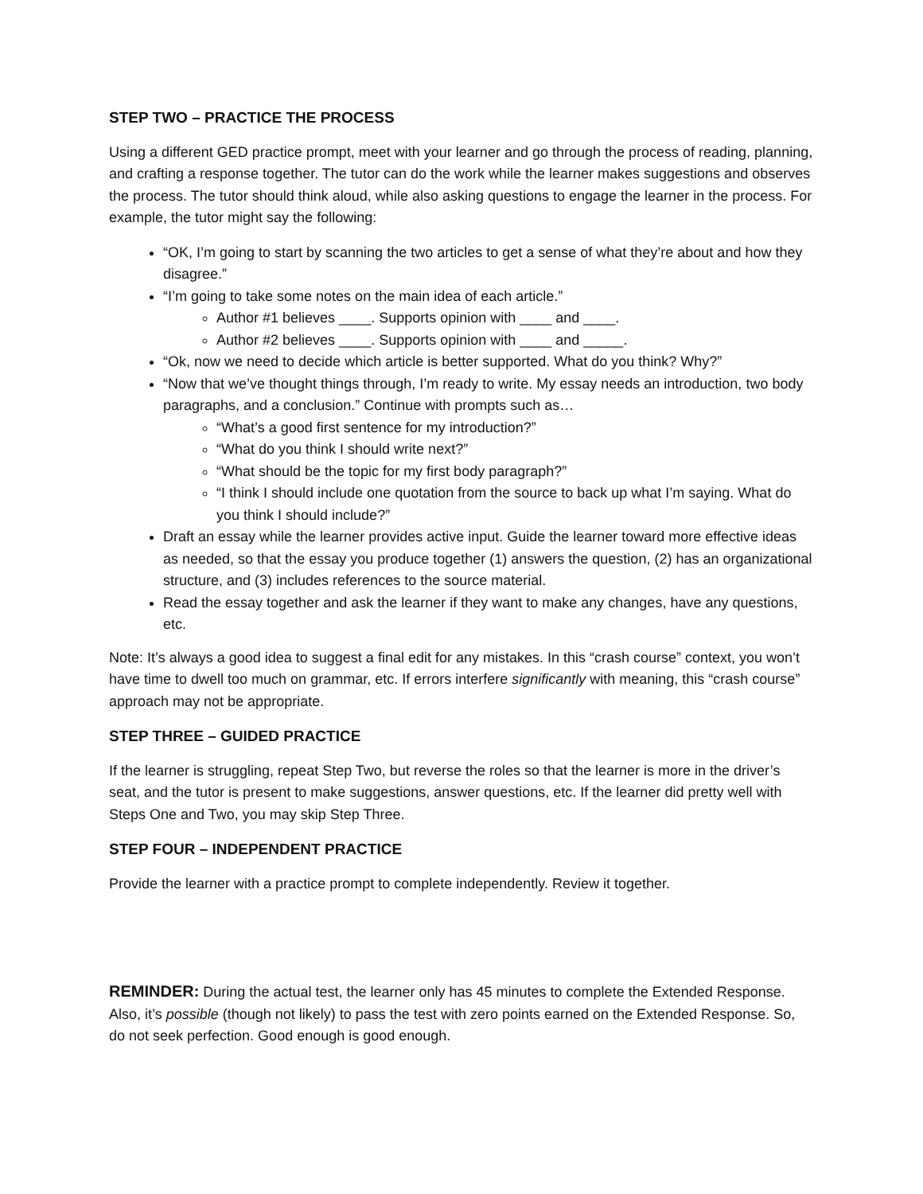STEP TWO – PRACTICE THE PROCESS
Using a different GED practice prompt, meet with your learner and go through the process of reading, planning, and crafting a response together. The tutor can do the work while the learner makes suggestions and observes the process. The tutor should think aloud, while also asking questions to engage the learner in the process. For example, the tutor might say the following:
“OK, I’m going to start by scanning the two articles to get a sense of what they’re about and how they disagree.”
“I’m going to take some notes on the main idea of each article.”
Author #1 believes ____. Supports opinion with ____ and ____.
Author #2 believes ____. Supports opinion with ____ and _____.
“Ok, now we need to decide which article is better supported. What do you think? Why?”
“Now that we’ve thought things through, I’m ready to write. My essay needs an introduction, two body paragraphs, and a conclusion.” Continue with prompts such as…
“What’s a good first sentence for my introduction?”
“What do you think I should write next?”
“What should be the topic for my first body paragraph?”
“I think I should include one quotation from the source to back up what I’m saying. What do you think I should include?”
Draft an essay while the learner provides active input. Guide the learner toward more effective ideas as needed, so that the essay you produce together (1) answers the question, (2) has an organizational structure, and (3) includes references to the source material.
Read the essay together and ask the learner if they want to make any changes, have any questions, etc.
Note: It’s always a good idea to suggest a final edit for any mistakes. In this “crash course” context, you won’t have time to dwell too much on grammar, etc. If errors interfere significantly with meaning, this “crash course” approach may not be appropriate.
STEP THREE – GUIDED PRACTICE
If the learner is struggling, repeat Step Two, but reverse the roles so that the learner is more in the driver’s seat, and the tutor is present to make suggestions, answer questions, etc. If the learner did pretty well with Steps One and Two, you may skip Step Three.
STEP FOUR – INDEPENDENT PRACTICE
Provide the learner with a practice prompt to complete independently. Review it together.
REMINDER: During the actual test, the learner only has 45 minutes to complete the Extended Response. Also, it’s possible (though not likely) to pass the test with zero points earned on the Extended Response. So, do not seek perfection. Good enough is good enough.